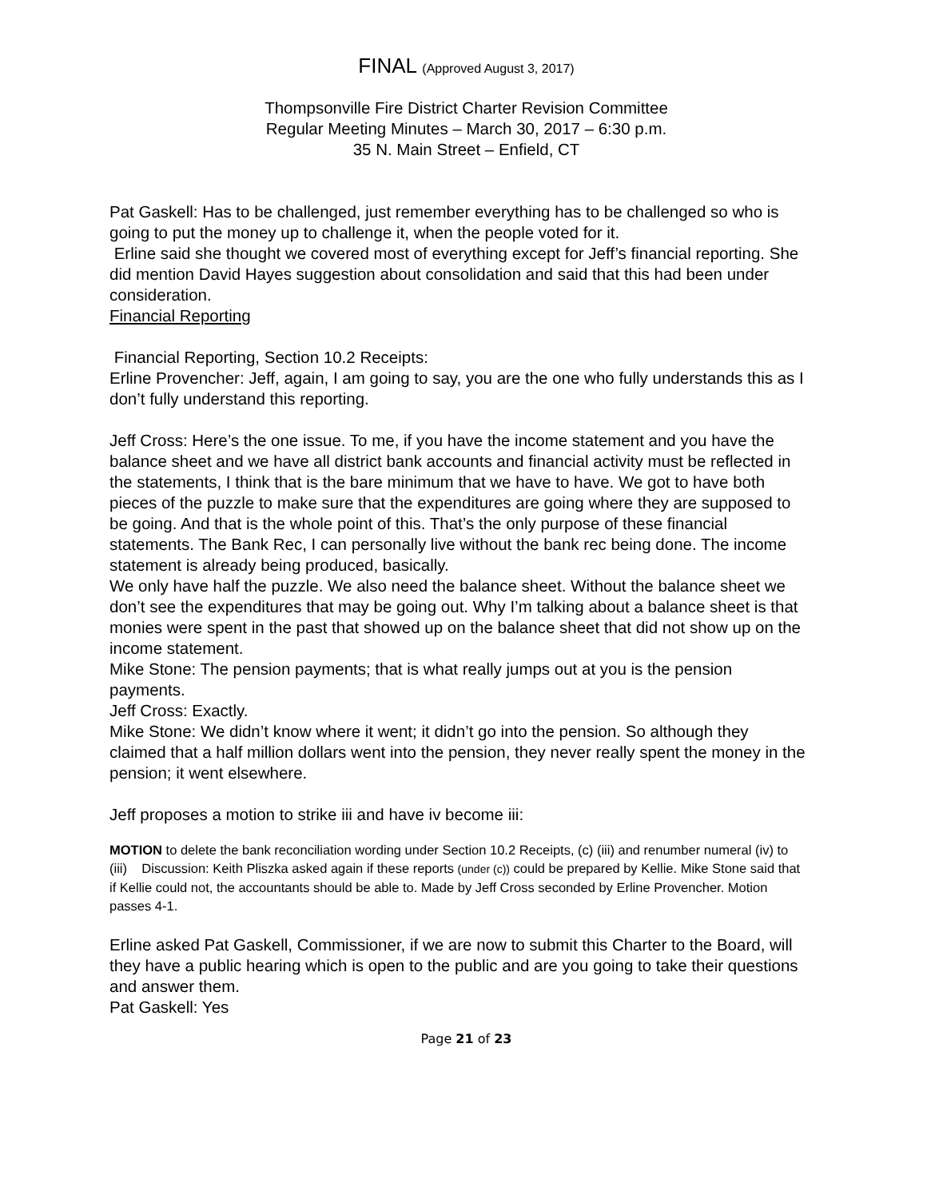FINAL (Approved August 3, 2017)
Thompsonville Fire District Charter Revision Committee
Regular Meeting Minutes – March 30, 2017 – 6:30 p.m.
35 N. Main Street – Enfield, CT
Pat Gaskell: Has to be challenged, just remember everything has to be challenged so who is going to put the money up to challenge it, when the people voted for it.
Erline said she thought we covered most of everything except for Jeff’s financial reporting. She did mention David Hayes suggestion about consolidation and said that this had been under consideration.
Financial Reporting
Financial Reporting, Section 10.2 Receipts:
Erline Provencher: Jeff, again, I am going to say, you are the one who fully understands this as I don’t fully understand this reporting.
Jeff Cross: Here’s the one issue. To me, if you have the income statement and you have the balance sheet and we have all district bank accounts and financial activity must be reflected in the statements, I think that is the bare minimum that we have to have. We got to have both pieces of the puzzle to make sure that the expenditures are going where they are supposed to be going. And that is the whole point of this. That’s the only purpose of these financial statements. The Bank Rec, I can personally live without the bank rec being done. The income statement is already being produced, basically.
We only have half the puzzle. We also need the balance sheet. Without the balance sheet we don’t see the expenditures that may be going out. Why I’m talking about a balance sheet is that monies were spent in the past that showed up on the balance sheet that did not show up on the income statement.
Mike Stone: The pension payments; that is what really jumps out at you is the pension payments.
Jeff Cross: Exactly.
Mike Stone: We didn’t know where it went; it didn’t go into the pension. So although they claimed that a half million dollars went into the pension, they never really spent the money in the pension; it went elsewhere.
Jeff proposes a motion to strike iii and have iv become iii:
MOTION to delete the bank reconciliation wording under Section 10.2 Receipts, (c) (iii) and renumber numeral (iv) to (iii) Discussion: Keith Pliszka asked again if these reports (under (c)) could be prepared by Kellie. Mike Stone said that if Kellie could not, the accountants should be able to. Made by Jeff Cross seconded by Erline Provencher. Motion passes 4-1.
Erline asked Pat Gaskell, Commissioner, if we are now to submit this Charter to the Board, will they have a public hearing which is open to the public and are you going to take their questions and answer them.
Pat Gaskell: Yes
Page 21 of 23